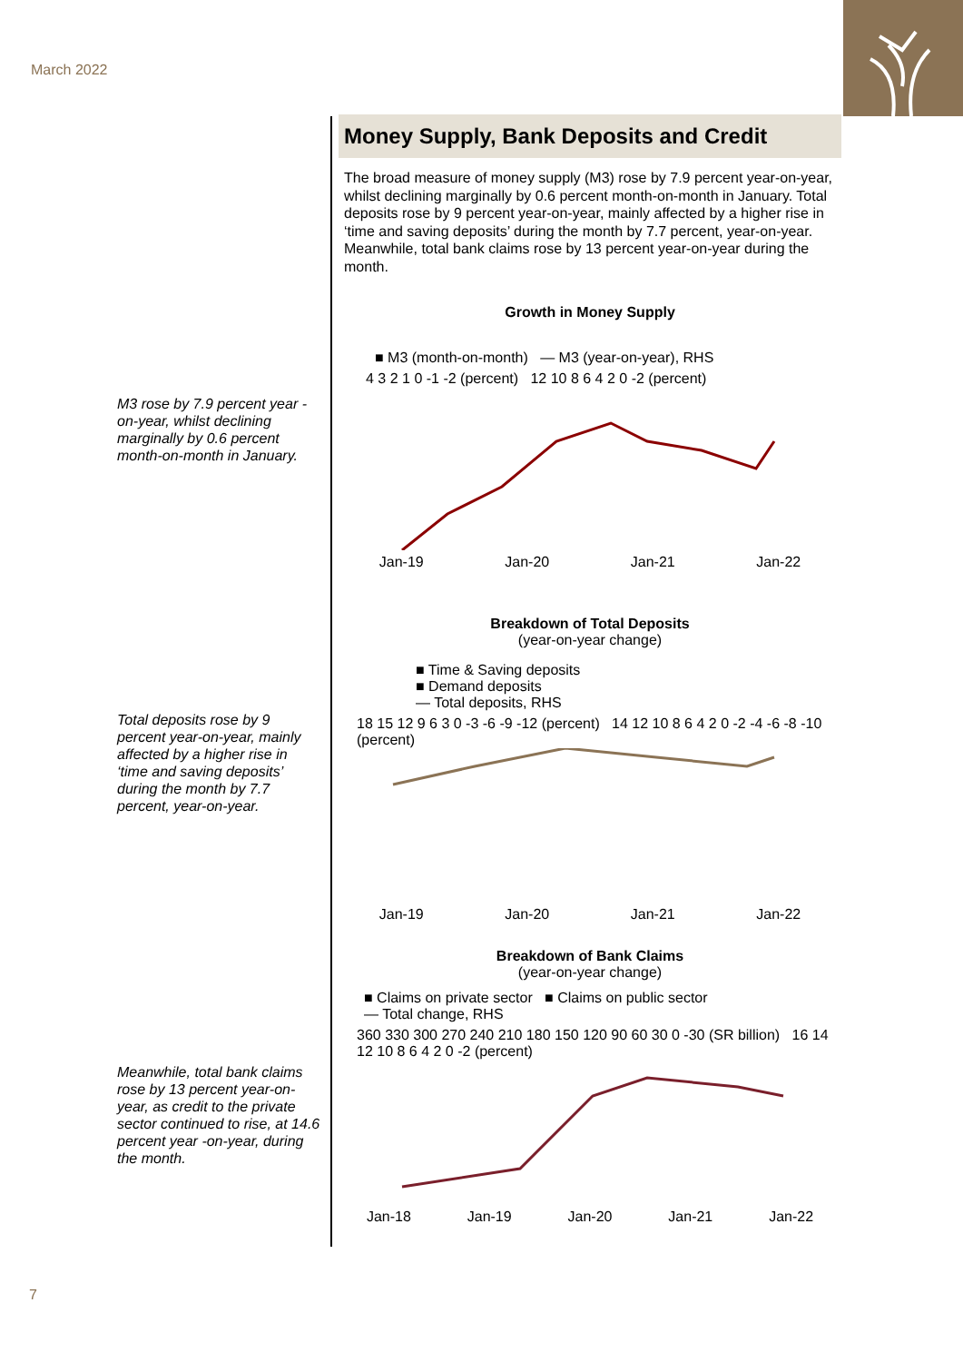March 2022
Money Supply, Bank Deposits and Credit
The broad measure of money supply (M3) rose by 7.9 percent year-on-year, whilst declining marginally by 0.6 percent month-on-month in January. Total deposits rose by 9 percent year-on-year, mainly affected by a higher rise in ‘time and saving deposits’ during the month by 7.7 percent, year-on-year. Meanwhile, total bank claims rose by 13 percent year-on-year during the month.
Growth in Money Supply
■ M3 (month-on-month) ― M3 (year-on-year), RHS
4 3 2 1 0 -1 -2 (percent) 12 10 8 6 4 2 0 -2 (percent)
Jan-19 Jan-20 Jan-21 Jan-22
Breakdown of Total Deposits
(year-on-year change)
■ Time & Saving deposits
■ Demand deposits
― Total deposits, RHS
18 15 12 9 6 3 0 -3 -6 -9 -12 (percent) 14 12 10 8 6 4 2 0 -2 -4 -6 -8 -10 (percent)
Jan-19 Jan-20 Jan-21 Jan-22
Breakdown of Bank Claims
(year-on-year change)
■ Claims on private sector ■ Claims on public sector
― Total change, RHS
360 330 300 270 240 210 180 150 120 90 60 30 0 -30 (SR billion) 16 14 12 10 8 6 4 2 0 -2 (percent)
Jan-18 Jan-19 Jan-20 Jan-21 Jan-22
M3 rose by 7.9 percent year -on-year, whilst declining marginally by 0.6 percent month-on-month in January.
Total deposits rose by 9 percent year-on-year, mainly affected by a higher rise in ‘time and saving deposits’ during the month by 7.7 percent, year-on-year.
Meanwhile, total bank claims rose by 13 percent year-on-year, as credit to the private sector continued to rise, at 14.6 percent year -on-year, during the month.
7